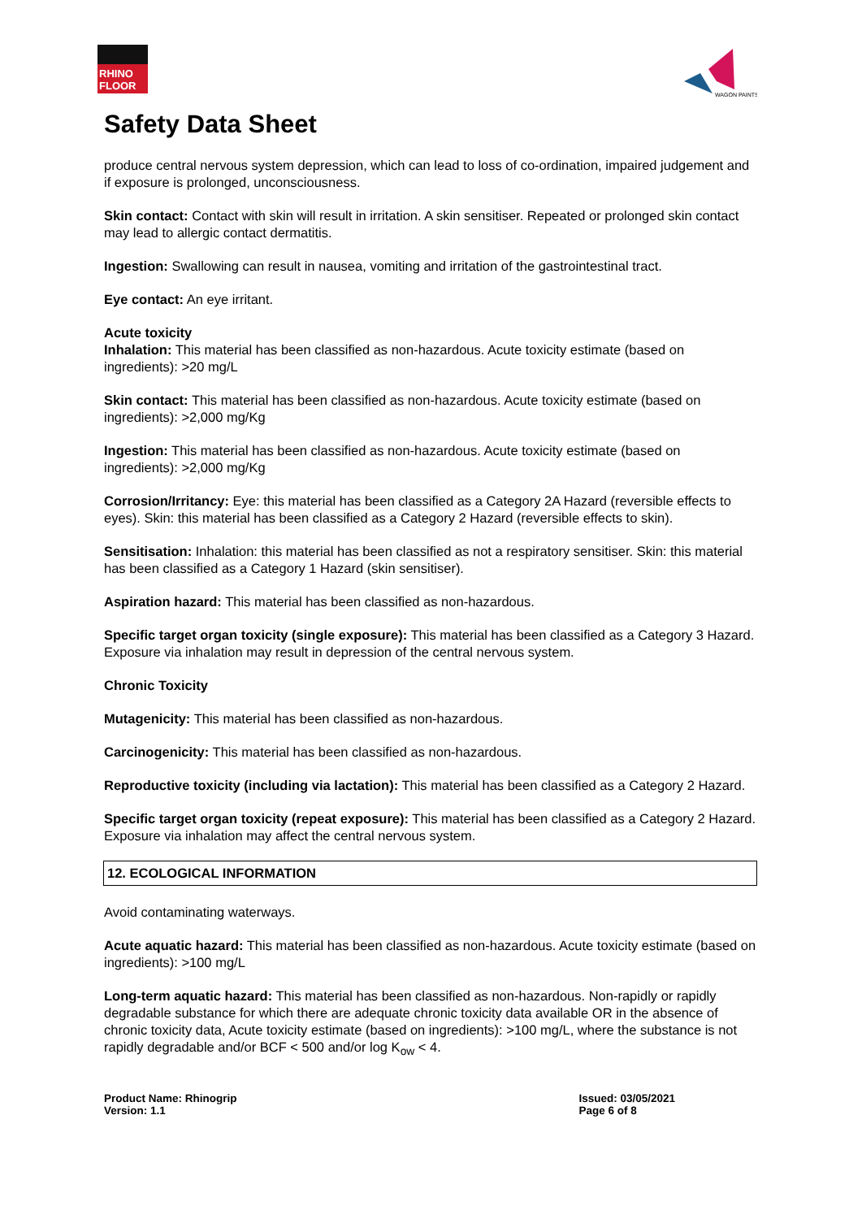RHINO
FLOOR
WAGON PAINTS
Safety Data Sheet
produce central nervous system depression, which can lead to loss of co-ordination, impaired judgement and if exposure is prolonged, unconsciousness.
Skin contact: Contact with skin will result in irritation. A skin sensitiser. Repeated or prolonged skin contact may lead to allergic contact dermatitis.
Ingestion: Swallowing can result in nausea, vomiting and irritation of the gastrointestinal tract.
Eye contact: An eye irritant.
Acute toxicity
Inhalation: This material has been classified as non-hazardous. Acute toxicity estimate (based on ingredients): >20 mg/L
Skin contact: This material has been classified as non-hazardous. Acute toxicity estimate (based on ingredients): >2,000 mg/Kg
Ingestion: This material has been classified as non-hazardous. Acute toxicity estimate (based on ingredients): >2,000 mg/Kg
Corrosion/Irritancy: Eye: this material has been classified as a Category 2A Hazard (reversible effects to eyes). Skin: this material has been classified as a Category 2 Hazard (reversible effects to skin).
Sensitisation: Inhalation: this material has been classified as not a respiratory sensitiser. Skin: this material has been classified as a Category 1 Hazard (skin sensitiser).
Aspiration hazard: This material has been classified as non-hazardous.
Specific target organ toxicity (single exposure): This material has been classified as a Category 3 Hazard. Exposure via inhalation may result in depression of the central nervous system.
Chronic Toxicity
Mutagenicity: This material has been classified as non-hazardous.
Carcinogenicity: This material has been classified as non-hazardous.
Reproductive toxicity (including via lactation): This material has been classified as a Category 2 Hazard.
Specific target organ toxicity (repeat exposure): This material has been classified as a Category 2 Hazard. Exposure via inhalation may affect the central nervous system.
12. ECOLOGICAL INFORMATION
Avoid contaminating waterways.
Acute aquatic hazard: This material has been classified as non-hazardous. Acute toxicity estimate (based on ingredients): >100 mg/L
Long-term aquatic hazard: This material has been classified as non-hazardous. Non-rapidly or rapidly degradable substance for which there are adequate chronic toxicity data available OR in the absence of chronic toxicity data, Acute toxicity estimate (based on ingredients): >100 mg/L, where the substance is not rapidly degradable and/or BCF < 500 and/or log K<sub>ow</sub> < 4.
Product Name: Rhinogrip
Version: 1.1
Issued: 03/05/2021
Page 6 of 8